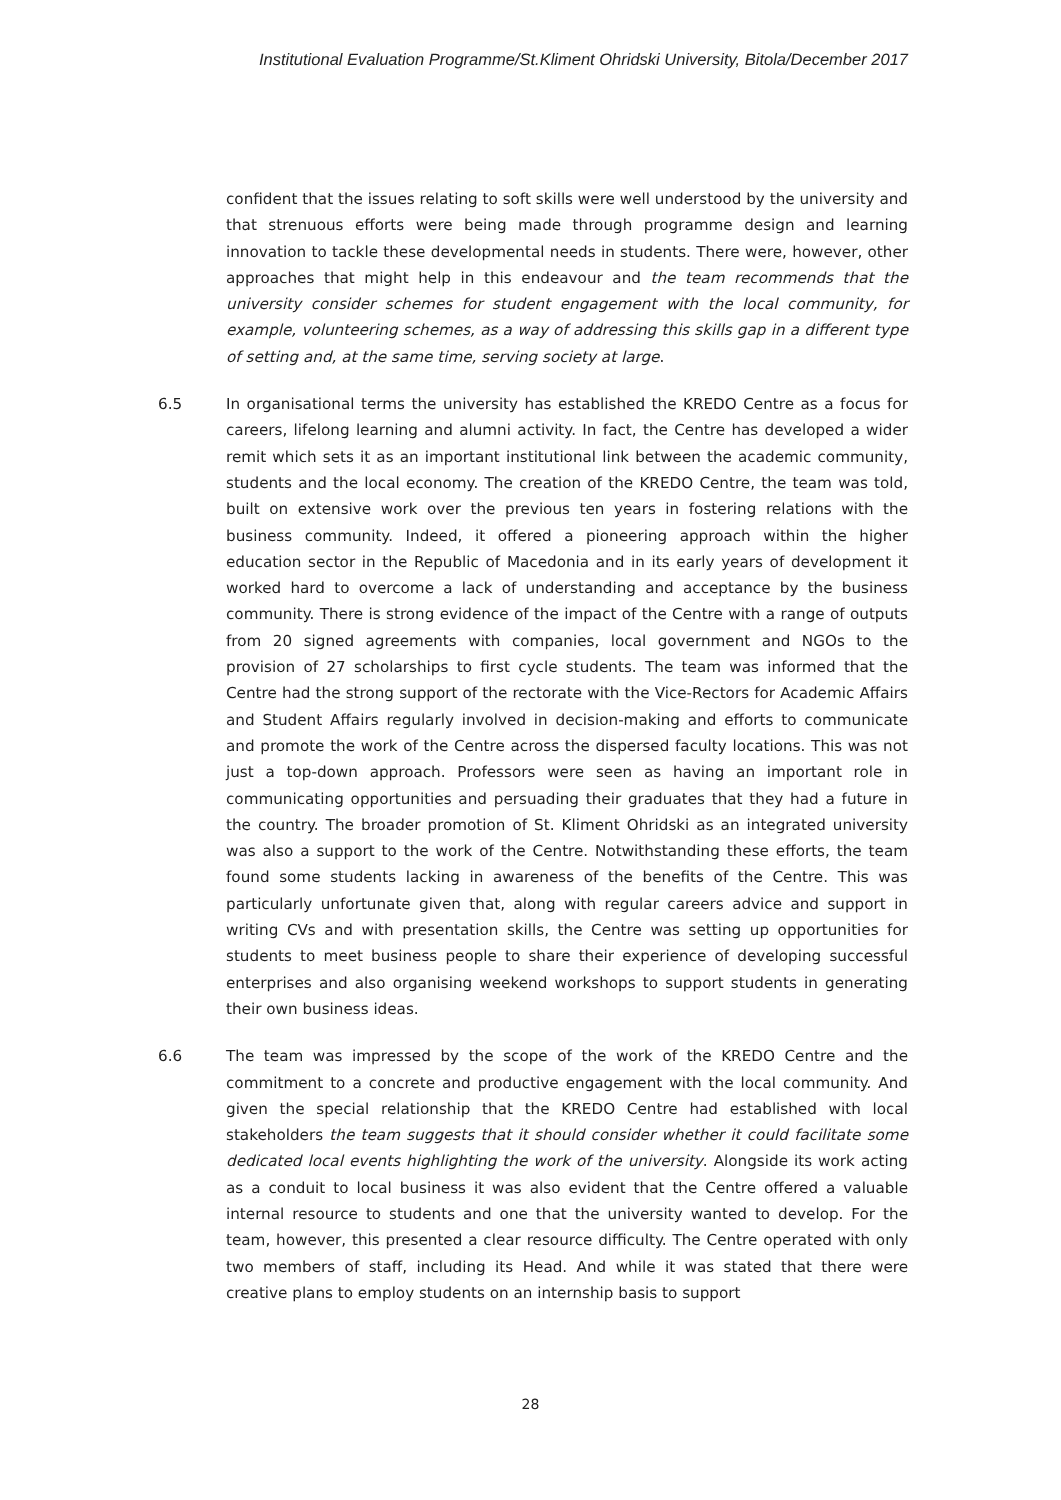Institutional Evaluation Programme/St.Kliment Ohridski University, Bitola/December 2017
confident that the issues relating to soft skills were well understood by the university and that strenuous efforts were being made through programme design and learning innovation to tackle these developmental needs in students. There were, however, other approaches that might help in this endeavour and the team recommends that the university consider schemes for student engagement with the local community, for example, volunteering schemes, as a way of addressing this skills gap in a different type of setting and, at the same time, serving society at large.
6.5 In organisational terms the university has established the KREDO Centre as a focus for careers, lifelong learning and alumni activity. In fact, the Centre has developed a wider remit which sets it as an important institutional link between the academic community, students and the local economy. The creation of the KREDO Centre, the team was told, built on extensive work over the previous ten years in fostering relations with the business community. Indeed, it offered a pioneering approach within the higher education sector in the Republic of Macedonia and in its early years of development it worked hard to overcome a lack of understanding and acceptance by the business community. There is strong evidence of the impact of the Centre with a range of outputs from 20 signed agreements with companies, local government and NGOs to the provision of 27 scholarships to first cycle students. The team was informed that the Centre had the strong support of the rectorate with the Vice-Rectors for Academic Affairs and Student Affairs regularly involved in decision-making and efforts to communicate and promote the work of the Centre across the dispersed faculty locations. This was not just a top-down approach. Professors were seen as having an important role in communicating opportunities and persuading their graduates that they had a future in the country. The broader promotion of St. Kliment Ohridski as an integrated university was also a support to the work of the Centre. Notwithstanding these efforts, the team found some students lacking in awareness of the benefits of the Centre. This was particularly unfortunate given that, along with regular careers advice and support in writing CVs and with presentation skills, the Centre was setting up opportunities for students to meet business people to share their experience of developing successful enterprises and also organising weekend workshops to support students in generating their own business ideas.
6.6 The team was impressed by the scope of the work of the KREDO Centre and the commitment to a concrete and productive engagement with the local community. And given the special relationship that the KREDO Centre had established with local stakeholders the team suggests that it should consider whether it could facilitate some dedicated local events highlighting the work of the university. Alongside its work acting as a conduit to local business it was also evident that the Centre offered a valuable internal resource to students and one that the university wanted to develop. For the team, however, this presented a clear resource difficulty. The Centre operated with only two members of staff, including its Head. And while it was stated that there were creative plans to employ students on an internship basis to support
28